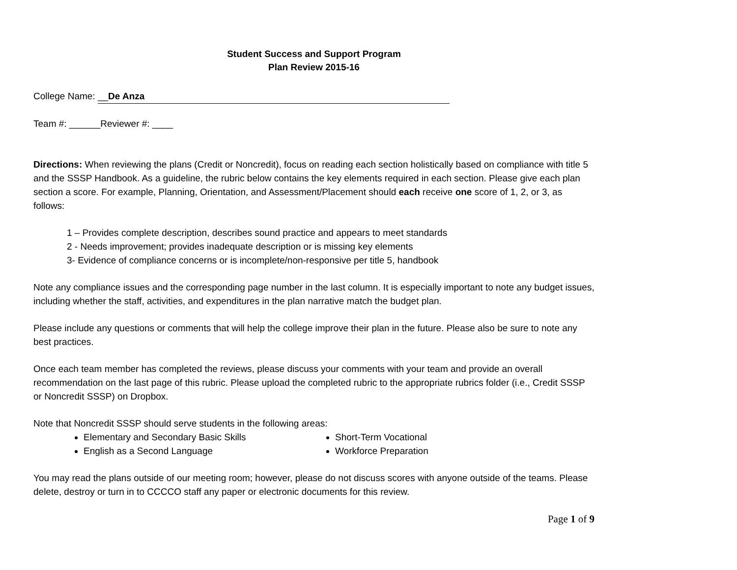Student Success and Support Program
Plan Review 2015-16
College Name: __De Anza
Team #: ______Reviewer #: ____
Directions: When reviewing the plans (Credit or Noncredit), focus on reading each section holistically based on compliance with title 5 and the SSSP Handbook. As a guideline, the rubric below contains the key elements required in each section. Please give each plan section a score. For example, Planning, Orientation, and Assessment/Placement should each receive one score of 1, 2, or 3, as follows:
1 – Provides complete description, describes sound practice and appears to meet standards
2 - Needs improvement; provides inadequate description or is missing key elements
3- Evidence of compliance concerns or is incomplete/non-responsive per title 5, handbook
Note any compliance issues and the corresponding page number in the last column. It is especially important to note any budget issues, including whether the staff, activities, and expenditures in the plan narrative match the budget plan.
Please include any questions or comments that will help the college improve their plan in the future. Please also be sure to note any best practices.
Once each team member has completed the reviews, please discuss your comments with your team and provide an overall recommendation on the last page of this rubric. Please upload the completed rubric to the appropriate rubrics folder (i.e., Credit SSSP or Noncredit SSSP) on Dropbox.
Note that Noncredit SSSP should serve students in the following areas:
Elementary and Secondary Basic Skills
English as a Second Language
Short-Term Vocational
Workforce Preparation
You may read the plans outside of our meeting room; however, please do not discuss scores with anyone outside of the teams. Please delete, destroy or turn in to CCCCO staff any paper or electronic documents for this review.
Page 1 of 9